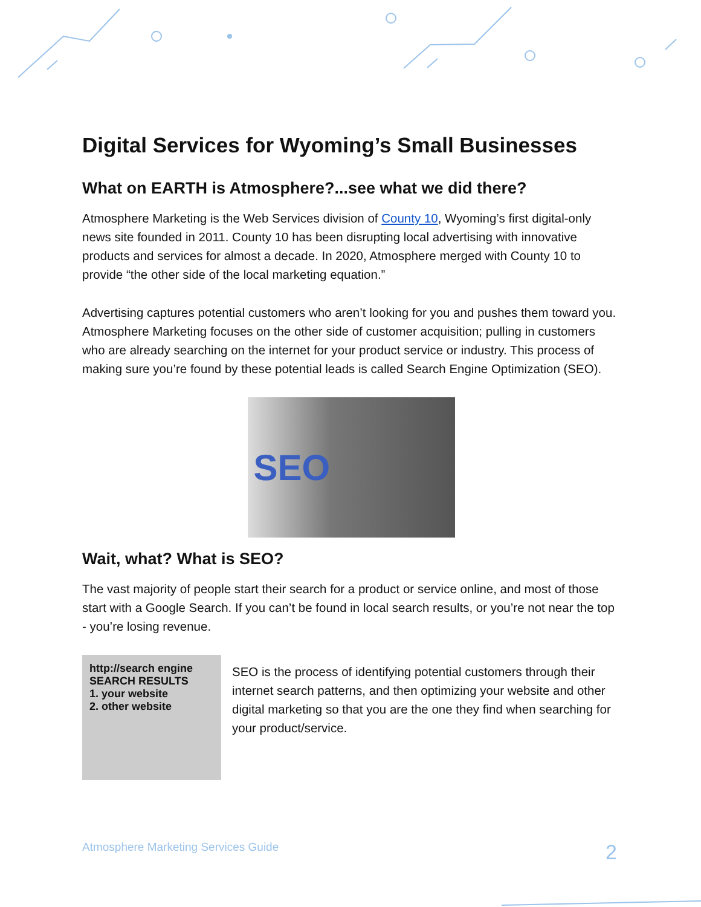Digital Services for Wyoming’s Small Businesses
What on EARTH is Atmosphere?...see what we did there?
Atmosphere Marketing is the Web Services division of County 10, Wyoming’s first digital-only news site founded in 2011. County 10 has been disrupting local advertising with innovative products and services for almost a decade. In 2020, Atmosphere merged with County 10 to provide “the other side of the local marketing equation.”
Advertising captures potential customers who aren’t looking for you and pushes them toward you. Atmosphere Marketing focuses on the other side of customer acquisition; pulling in customers who are already searching on the internet for your product service or industry. This process of making sure you’re found by these potential leads is called Search Engine Optimization (SEO).
SEO
Wait, what? What is SEO?
The vast majority of people start their search for a product or service online, and most of those start with a Google Search. If you can’t be found in local search results, or you’re not near the top - you’re losing revenue.
http://search engine
SEARCH RESULTS
1. your website
2. other website
SEO is the process of identifying potential customers through their internet search patterns, and then optimizing your website and other digital marketing so that you are the one they find when searching for your product/service.
Atmosphere Marketing Services Guide 2